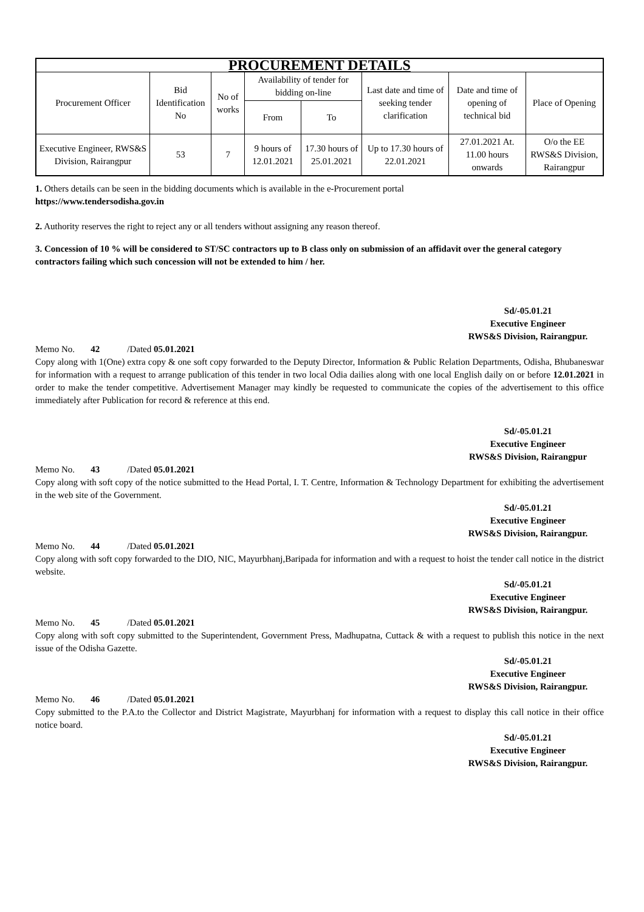| PROCUREMENT DETAILS | | | | | | | |
| --- | --- | --- | --- | --- | --- | --- | --- |
| Procurement Officer | Bid Identification No | No of works | Availability of tender for bidding on-line | | Last date and time of seeking tender clarification | Date and time of opening of technical bid | Place of Opening |
| | | | From | To | | | |
| Executive Engineer, RWS&S Division, Rairangpur | 53 | 7 | 9 hours of 12.01.2021 | 17.30 hours of 25.01.2021 | Up to 17.30 hours of 22.01.2021 | 27.01.2021 At. 11.00 hours onwards | O/o the EE RWS&S Division, Rairangpur |
1. Others details can be seen in the bidding documents which is available in the e-Procurement portal
https://www.tendersodisha.gov.in
2. Authority reserves the right to reject any or all tenders without assigning any reason thereof.
3. Concession of 10 % will be considered to ST/SC contractors up to B class only on submission of an affidavit over the general category contractors failing which such concession will not be extended to him / her.
Sd/-05.01.21
Executive Engineer
RWS&S Division, Rairangpur.
Memo No. 42 /Dated 05.01.2021
Copy along with 1(One) extra copy & one soft copy forwarded to the Deputy Director, Information & Public Relation Departments, Odisha, Bhubaneswar for information with a request to arrange publication of this tender in two local Odia dailies along with one local English daily on or before 12.01.2021 in order to make the tender competitive. Advertisement Manager may kindly be requested to communicate the copies of the advertisement to this office immediately after Publication for record & reference at this end.
Sd/-05.01.21
Executive Engineer
RWS&S Division, Rairangpur
Memo No. 43 /Dated 05.01.2021
Copy along with soft copy of the notice submitted to the Head Portal, I. T. Centre, Information & Technology Department for exhibiting the advertisement in the web site of the Government.
Sd/-05.01.21
Executive Engineer
RWS&S Division, Rairangpur.
Memo No. 44 /Dated 05.01.2021
Copy along with soft copy forwarded to the DIO, NIC, Mayurbhanj,Baripada for information and with a request to hoist the tender call notice in the district website.
Sd/-05.01.21
Executive Engineer
RWS&S Division, Rairangpur.
Memo No. 45 /Dated 05.01.2021
Copy along with soft copy submitted to the Superintendent, Government Press, Madhupatna, Cuttack & with a request to publish this notice in the next issue of the Odisha Gazette.
Sd/-05.01.21
Executive Engineer
RWS&S Division, Rairangpur.
Memo No. 46 /Dated 05.01.2021
Copy submitted to the P.A.to the Collector and District Magistrate, Mayurbhanj for information with a request to display this call notice in their office notice board.
Sd/-05.01.21
Executive Engineer
RWS&S Division, Rairangpur.